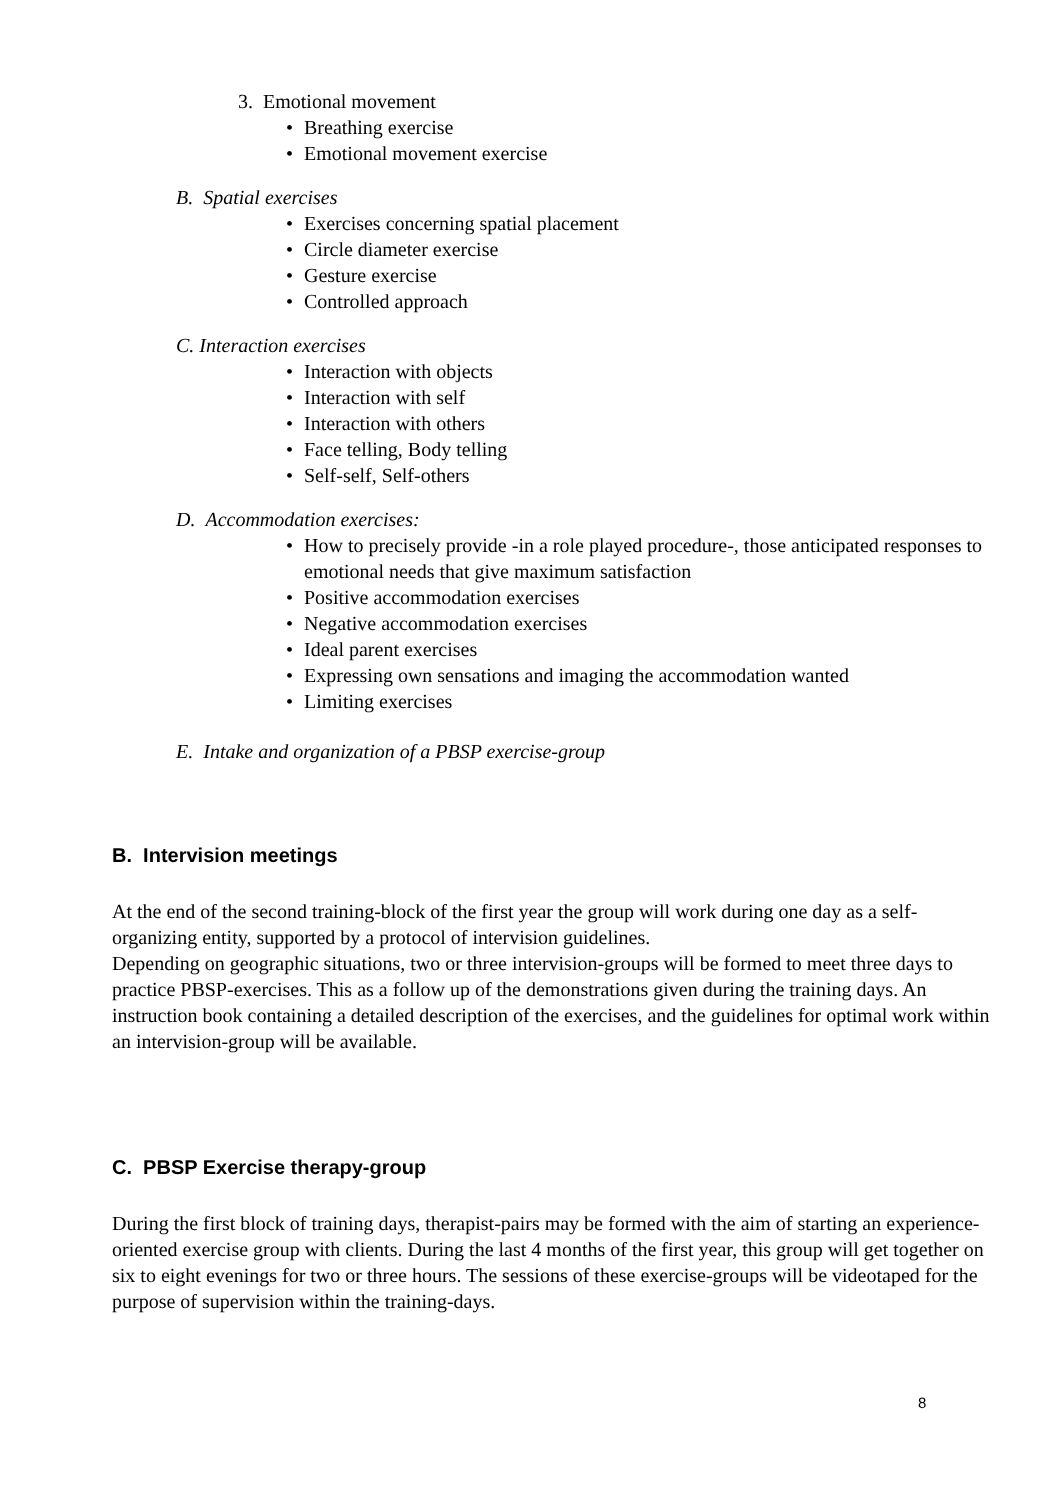3. Emotional movement
• Breathing exercise
• Emotional movement exercise
B. Spatial exercises
• Exercises concerning spatial placement
• Circle diameter exercise
• Gesture exercise
• Controlled approach
C. Interaction exercises
• Interaction with objects
• Interaction with self
• Interaction with others
• Face telling, Body telling
• Self-self, Self-others
D. Accommodation exercises:
• How to precisely provide -in a role played procedure-, those anticipated responses to emotional needs that give maximum satisfaction
• Positive accommodation exercises
• Negative accommodation exercises
• Ideal parent exercises
• Expressing own sensations and imaging the accommodation wanted
• Limiting exercises
E. Intake and organization of a PBSP exercise-group
B. Intervision meetings
At the end of the second training-block of the first year the group will work during one day as a self-organizing entity, supported by a protocol of intervision guidelines.
Depending on geographic situations, two or three intervision-groups will be formed to meet three days to practice PBSP-exercises. This as a follow up of the demonstrations given during the training days. An instruction book containing a detailed description of the exercises, and the guidelines for optimal work within an intervision-group will be available.
C. PBSP Exercise therapy-group
During the first block of training days, therapist-pairs may be formed with the aim of starting an experience-oriented exercise group with clients. During the last 4 months of the first year, this group will get together on six to eight evenings for two or three hours. The sessions of these exercise-groups will be videotaped for the purpose of supervision within the training-days.
8